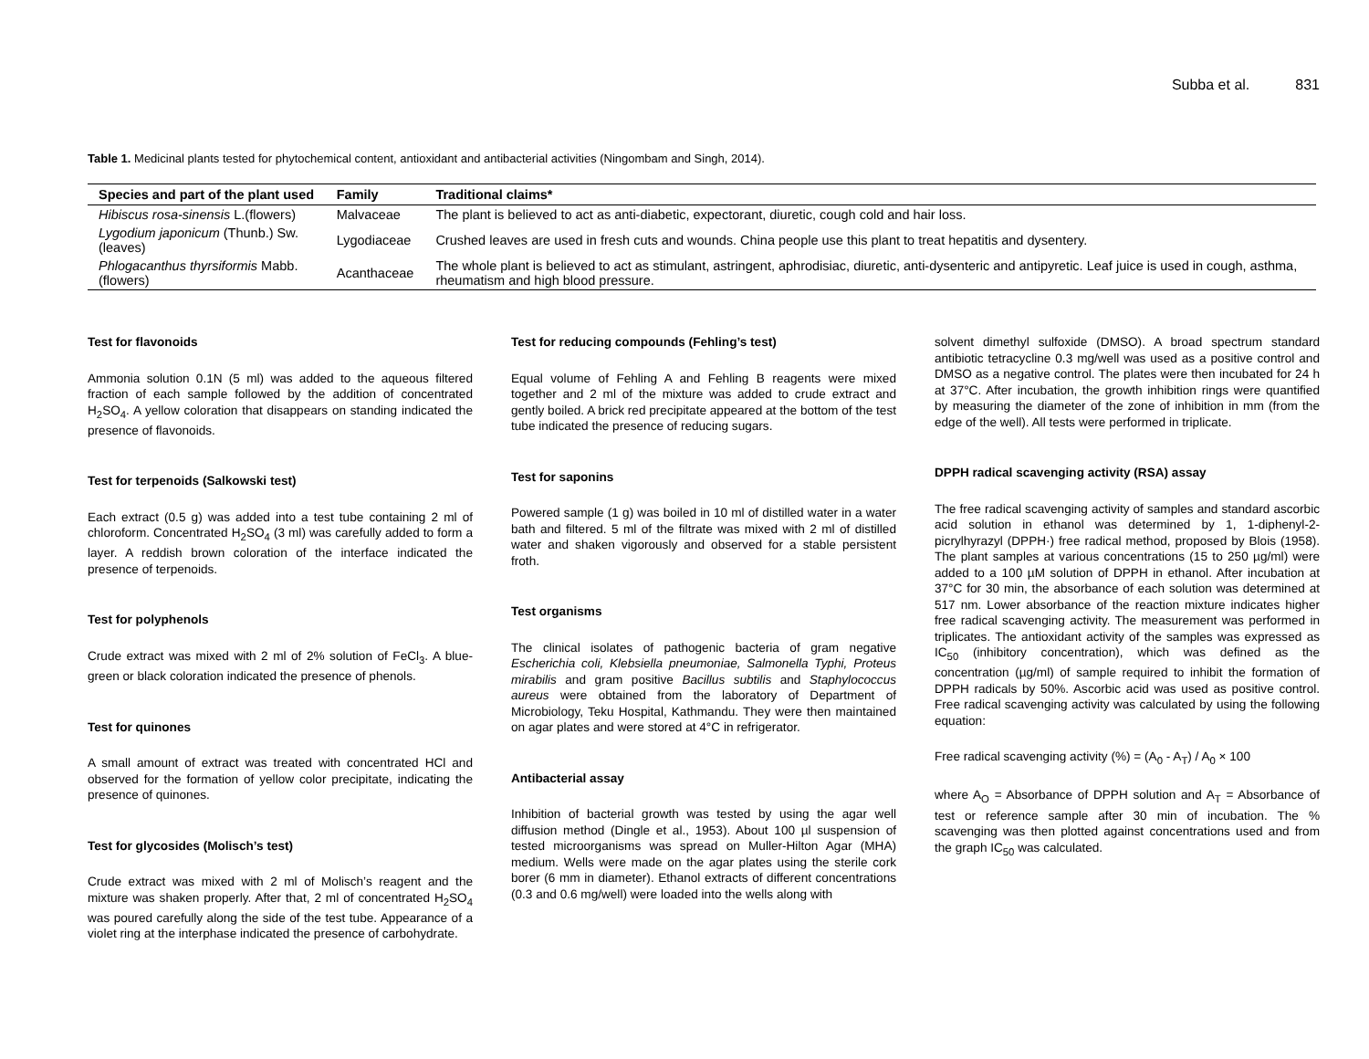Subba et al. 831
Table 1. Medicinal plants tested for phytochemical content, antioxidant and antibacterial activities (Ningombam and Singh, 2014).
| Species and part of the plant used | Family | Traditional claims* |
| --- | --- | --- |
| Hibiscus rosa-sinensis L.(flowers) | Malvaceae | The plant is believed to act as anti-diabetic, expectorant, diuretic, cough cold and hair loss. |
| Lygodium japonicum (Thunb.) Sw. (leaves) | Lygodiaceae | Crushed leaves are used in fresh cuts and wounds. China people use this plant to treat hepatitis and dysentery. |
| Phlogacanthus thyrsiformis Mabb.(flowers) | Acanthaceae | The whole plant is believed to act as stimulant, astringent, aphrodisiac, diuretic, anti-dysenteric and antipyretic. Leaf juice is used in cough, asthma, rheumatism and high blood pressure. |
Test for flavonoids
Ammonia solution 0.1N (5 ml) was added to the aqueous filtered fraction of each sample followed by the addition of concentrated H<sub>2</sub>SO<sub>4</sub>. A yellow coloration that disappears on standing indicated the presence of flavonoids.
Test for terpenoids (Salkowski test)
Each extract (0.5 g) was added into a test tube containing 2 ml of chloroform. Concentrated H<sub>2</sub>SO<sub>4</sub> (3 ml) was carefully added to form a layer. A reddish brown coloration of the interface indicated the presence of terpenoids.
Test for polyphenols
Crude extract was mixed with 2 ml of 2% solution of FeCl<sub>3</sub>. A blue-green or black coloration indicated the presence of phenols.
Test for quinones
A small amount of extract was treated with concentrated HCl and observed for the formation of yellow color precipitate, indicating the presence of quinones.
Test for glycosides (Molisch’s test)
Crude extract was mixed with 2 ml of Molisch’s reagent and the mixture was shaken properly. After that, 2 ml of concentrated H<sub>2</sub>SO<sub>4</sub> was poured carefully along the side of the test tube. Appearance of a violet ring at the interphase indicated the presence of carbohydrate.
Test for reducing compounds (Fehling’s test)
Equal volume of Fehling A and Fehling B reagents were mixed together and 2 ml of the mixture was added to crude extract and gently boiled. A brick red precipitate appeared at the bottom of the test tube indicated the presence of reducing sugars.
Test for saponins
Powered sample (1 g) was boiled in 10 ml of distilled water in a water bath and filtered. 5 ml of the filtrate was mixed with 2 ml of distilled water and shaken vigorously and observed for a stable persistent froth.
Test organisms
The clinical isolates of pathogenic bacteria of gram negative Escherichia coli, Klebsiella pneumoniae, Salmonella Typhi, Proteus mirabilis and gram positive Bacillus subtilis and Staphylococcus aureus were obtained from the laboratory of Department of Microbiology, Teku Hospital, Kathmandu. They were then maintained on agar plates and were stored at 4°C in refrigerator.
Antibacterial assay
Inhibition of bacterial growth was tested by using the agar well diffusion method (Dingle et al., 1953). About 100 µl suspension of tested microorganisms was spread on Muller-Hilton Agar (MHA) medium. Wells were made on the agar plates using the sterile cork borer (6 mm in diameter). Ethanol extracts of different concentrations (0.3 and 0.6 mg/well) were loaded into the wells along with
solvent dimethyl sulfoxide (DMSO). A broad spectrum standard antibiotic tetracycline 0.3 mg/well was used as a positive control and DMSO as a negative control. The plates were then incubated for 24 h at 37°C. After incubation, the growth inhibition rings were quantified by measuring the diameter of the zone of inhibition in mm (from the edge of the well). All tests were performed in triplicate.
DPPH radical scavenging activity (RSA) assay
The free radical scavenging activity of samples and standard ascorbic acid solution in ethanol was determined by 1, 1-diphenyl-2-picrylhyrazyl (DPPH·) free radical method, proposed by Blois (1958). The plant samples at various concentrations (15 to 250 µg/ml) were added to a 100 µM solution of DPPH in ethanol. After incubation at 37°C for 30 min, the absorbance of each solution was determined at 517 nm. Lower absorbance of the reaction mixture indicates higher free radical scavenging activity. The measurement was performed in triplicates. The antioxidant activity of the samples was expressed as IC<sub>50</sub> (inhibitory concentration), which was defined as the concentration (µg/ml) of sample required to inhibit the formation of DPPH radicals by 50%. Ascorbic acid was used as positive control. Free radical scavenging activity was calculated by using the following equation:
Free radical scavenging activity (%) = (A<sub>0</sub> - A<sub>T</sub>) / A<sub>0</sub> × 100
where A<sub>O</sub> = Absorbance of DPPH solution and A<sub>T</sub> = Absorbance of test or reference sample after 30 min of incubation. The % scavenging was then plotted against concentrations used and from the graph IC<sub>50</sub> was calculated.